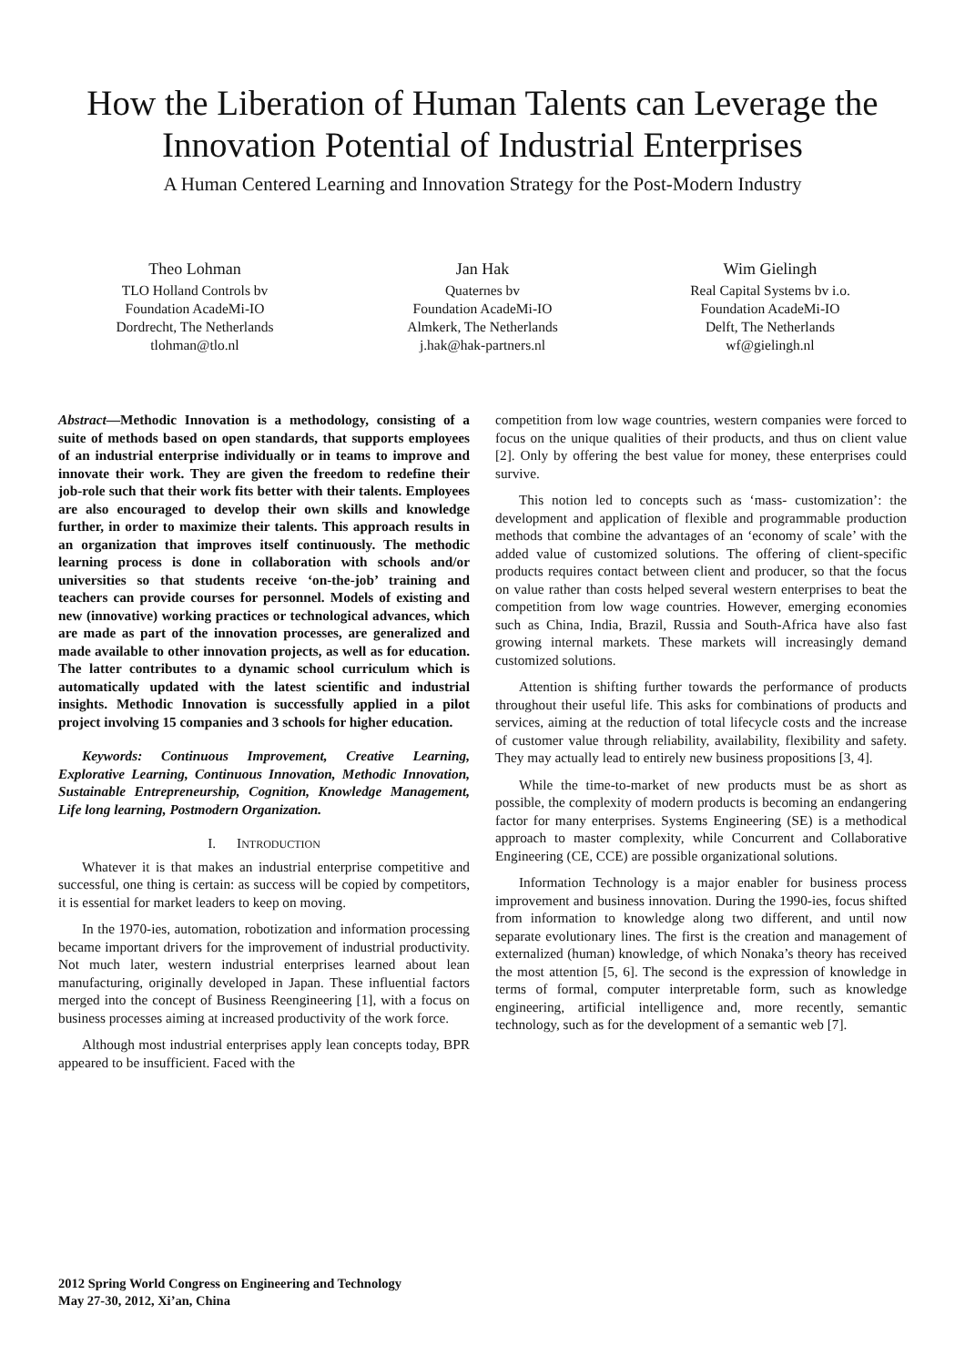How the Liberation of Human Talents can Leverage the Innovation Potential of Industrial Enterprises
A Human Centered Learning and Innovation Strategy for the Post-Modern Industry
Theo Lohman
TLO Holland Controls bv
Foundation AcadeMi-IO
Dordrecht, The Netherlands
tlohman@tlo.nl
Jan Hak
Quaternes bv
Foundation AcadeMi-IO
Almkerk, The Netherlands
j.hak@hak-partners.nl
Wim Gielingh
Real Capital Systems bv i.o.
Foundation AcadeMi-IO
Delft, The Netherlands
wf@gielingh.nl
Abstract—Methodic Innovation is a methodology, consisting of a suite of methods based on open standards, that supports employees of an industrial enterprise individually or in teams to improve and innovate their work. They are given the freedom to redefine their job-role such that their work fits better with their talents. Employees are also encouraged to develop their own skills and knowledge further, in order to maximize their talents. This approach results in an organization that improves itself continuously. The methodic learning process is done in collaboration with schools and/or universities so that students receive ‘on-the-job’ training and teachers can provide courses for personnel. Models of existing and new (innovative) working practices or technological advances, which are made as part of the innovation processes, are generalized and made available to other innovation projects, as well as for education. The latter contributes to a dynamic school curriculum which is automatically updated with the latest scientific and industrial insights. Methodic Innovation is successfully applied in a pilot project involving 15 companies and 3 schools for higher education.
Keywords: Continuous Improvement, Creative Learning, Explorative Learning, Continuous Innovation, Methodic Innovation, Sustainable Entrepreneurship, Cognition, Knowledge Management, Life long learning, Postmodern Organization.
I. INTRODUCTION
Whatever it is that makes an industrial enterprise competitive and successful, one thing is certain: as success will be copied by competitors, it is essential for market leaders to keep on moving.
In the 1970-ies, automation, robotization and information processing became important drivers for the improvement of industrial productivity. Not much later, western industrial enterprises learned about lean manufacturing, originally developed in Japan. These influential factors merged into the concept of Business Reengineering [1], with a focus on business processes aiming at increased productivity of the work force.
Although most industrial enterprises apply lean concepts today, BPR appeared to be insufficient. Faced with the
competition from low wage countries, western companies were forced to focus on the unique qualities of their products, and thus on client value [2]. Only by offering the best value for money, these enterprises could survive.
This notion led to concepts such as ‘mass- customization’: the development and application of flexible and programmable production methods that combine the advantages of an ‘economy of scale’ with the added value of customized solutions. The offering of client-specific products requires contact between client and producer, so that the focus on value rather than costs helped several western enterprises to beat the competition from low wage countries. However, emerging economies such as China, India, Brazil, Russia and South-Africa have also fast growing internal markets. These markets will increasingly demand customized solutions.
Attention is shifting further towards the performance of products throughout their useful life. This asks for combinations of products and services, aiming at the reduction of total lifecycle costs and the increase of customer value through reliability, availability, flexibility and safety. They may actually lead to entirely new business propositions [3, 4].
While the time-to-market of new products must be as short as possible, the complexity of modern products is becoming an endangering factor for many enterprises. Systems Engineering (SE) is a methodical approach to master complexity, while Concurrent and Collaborative Engineering (CE, CCE) are possible organizational solutions.
Information Technology is a major enabler for business process improvement and business innovation. During the 1990-ies, focus shifted from information to knowledge along two different, and until now separate evolutionary lines. The first is the creation and management of externalized (human) knowledge, of which Nonaka’s theory has received the most attention [5, 6]. The second is the expression of knowledge in terms of formal, computer interpretable form, such as knowledge engineering, artificial intelligence and, more recently, semantic technology, such as for the development of a semantic web [7].
2012 Spring World Congress on Engineering and Technology
May 27-30, 2012, Xi’an, China